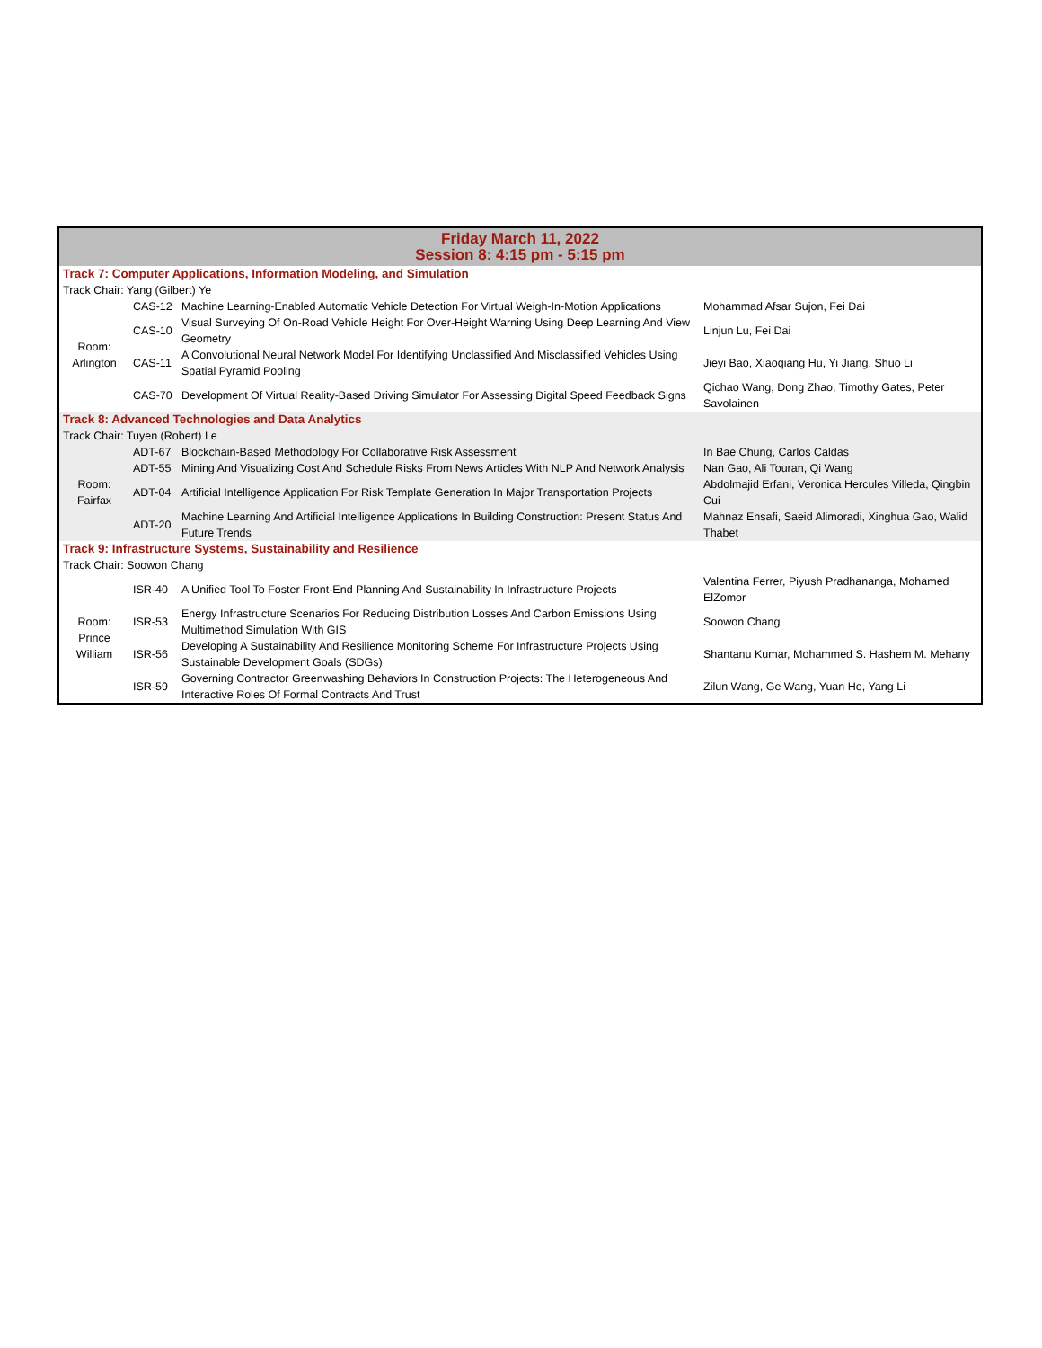| Friday March 11, 2022 Session 8: 4:15 pm - 5:15 pm | | | |
| --- | --- | --- | --- |
| Track 7: Computer Applications, Information Modeling, and Simulation | | | |
| Track Chair: Yang (Gilbert) Ye | | | |
| Room: Arlington | CAS-12 | Machine Learning-Enabled Automatic Vehicle Detection For Virtual Weigh-In-Motion Applications | Mohammad Afsar Sujon, Fei Dai |
| | CAS-10 | Visual Surveying Of On-Road Vehicle Height For Over-Height Warning Using Deep Learning And View Geometry | Linjun Lu, Fei Dai |
| | CAS-11 | A Convolutional Neural Network Model For Identifying Unclassified And Misclassified Vehicles Using Spatial Pyramid Pooling | Jieyi Bao, Xiaoqiang Hu, Yi Jiang, Shuo Li |
| | CAS-70 | Development Of Virtual Reality-Based Driving Simulator For Assessing Digital Speed Feedback Signs | Qichao Wang, Dong Zhao, Timothy Gates, Peter Savolainen |
| Track 8: Advanced Technologies and Data Analytics | | | |
| Track Chair: Tuyen (Robert) Le | | | |
| Room: Fairfax | ADT-67 | Blockchain-Based Methodology For Collaborative Risk Assessment | In Bae Chung, Carlos Caldas |
| | ADT-55 | Mining And Visualizing Cost And Schedule Risks From News Articles With NLP And Network Analysis | Nan Gao, Ali Touran, Qi Wang |
| | ADT-04 | Artificial Intelligence Application For Risk Template Generation In Major Transportation Projects | Abdolmajid Erfani, Veronica Hercules Villeda, Qingbin Cui |
| | ADT-20 | Machine Learning And Artificial Intelligence Applications In Building Construction: Present Status And Future Trends | Mahnaz Ensafi, Saeid Alimoradi, Xinghua Gao, Walid Thabet |
| Track 9: Infrastructure Systems, Sustainability and Resilience | | | |
| Track Chair: Soowon Chang | | | |
| Room: Prince William | ISR-40 | A Unified Tool To Foster Front-End Planning And Sustainability In Infrastructure Projects | Valentina Ferrer, Piyush Pradhananga, Mohamed ElZomor |
| | ISR-53 | Energy Infrastructure Scenarios For Reducing Distribution Losses And Carbon Emissions Using Multimethod Simulation With GIS | Soowon Chang |
| | ISR-56 | Developing A Sustainability And Resilience Monitoring Scheme For Infrastructure Projects Using Sustainable Development Goals (SDGs) | Shantanu Kumar, Mohammed S. Hashem M. Mehany |
| | ISR-59 | Governing Contractor Greenwashing Behaviors In Construction Projects: The Heterogeneous And Interactive Roles Of Formal Contracts And Trust | Zilun Wang, Ge Wang, Yuan He, Yang Li |